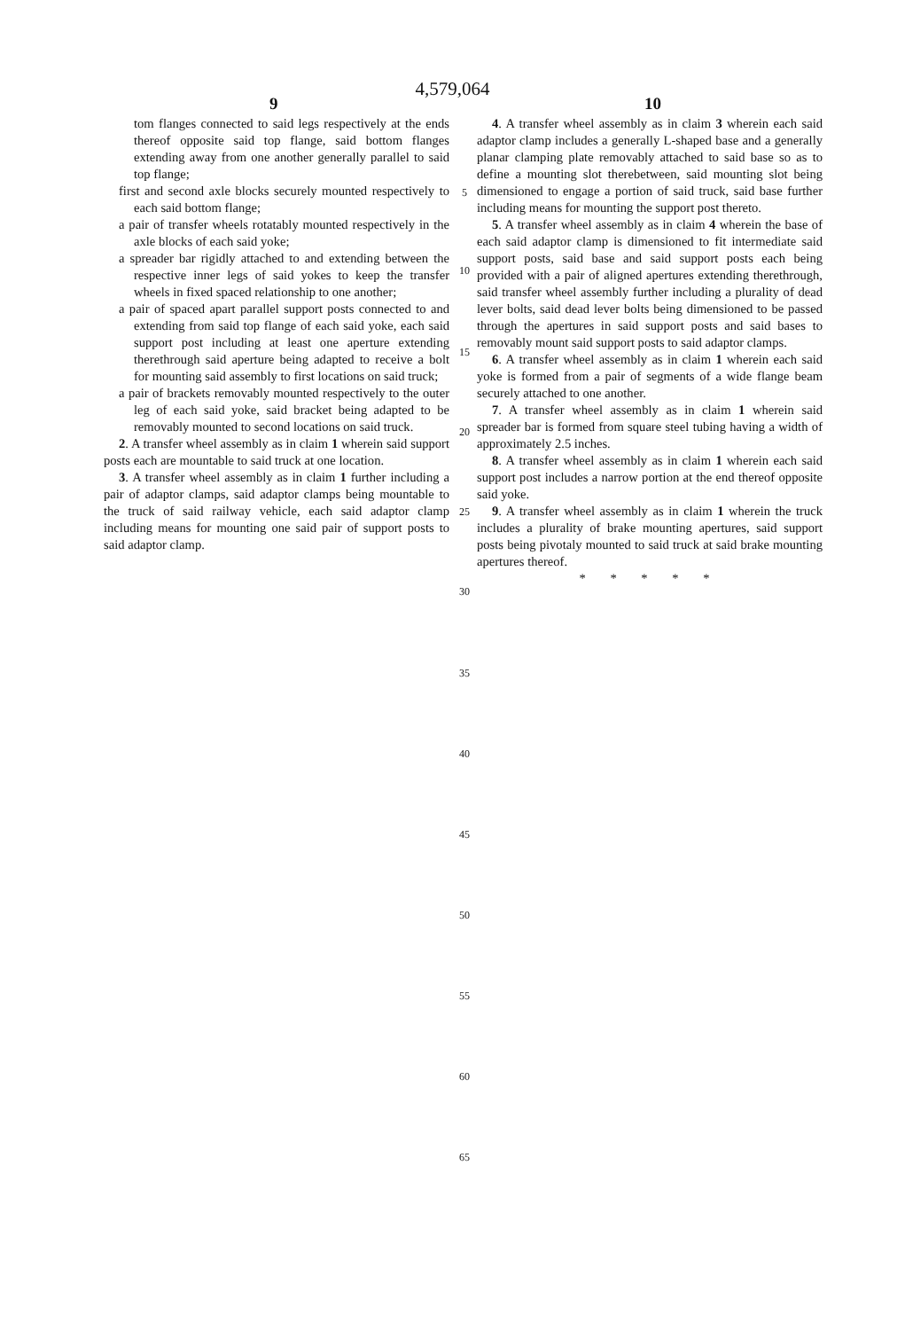4,579,064
9 10
tom flanges connected to said legs respectively at the ends thereof opposite said top flange, said bottom flanges extending away from one another generally parallel to said top flange;
first and second axle blocks securely mounted respectively to each said bottom flange;
a pair of transfer wheels rotatably mounted respectively in the axle blocks of each said yoke;
a spreader bar rigidly attached to and extending between the respective inner legs of said yokes to keep the transfer wheels in fixed spaced relationship to one another;
a pair of spaced apart parallel support posts connected to and extending from said top flange of each said yoke, each said support post including at least one aperture extending therethrough said aperture being adapted to receive a bolt for mounting said assembly to first locations on said truck;
a pair of brackets removably mounted respectively to the outer leg of each said yoke, said bracket being adapted to be removably mounted to second locations on said truck.
2. A transfer wheel assembly as in claim 1 wherein said support posts each are mountable to said truck at one location.
3. A transfer wheel assembly as in claim 1 further including a pair of adaptor clamps, said adaptor clamps being mountable to the truck of said railway vehicle, each said adaptor clamp including means for mounting one said pair of support posts to said adaptor clamp.
5
10
15
20
25
30
35
40
45
50
55
60
65
4. A transfer wheel assembly as in claim 3 wherein each said adaptor clamp includes a generally L-shaped base and a generally planar clamping plate removably attached to said base so as to define a mounting slot therebetween, said mounting slot being dimensioned to engage a portion of said truck, said base further including means for mounting the support post thereto.
5. A transfer wheel assembly as in claim 4 wherein the base of each said adaptor clamp is dimensioned to fit intermediate said support posts, said base and said support posts each being provided with a pair of aligned apertures extending therethrough, said transfer wheel assembly further including a plurality of dead lever bolts, said dead lever bolts being dimensioned to be passed through the apertures in said support posts and said bases to removably mount said support posts to said adaptor clamps.
6. A transfer wheel assembly as in claim 1 wherein each said yoke is formed from a pair of segments of a wide flange beam securely attached to one another.
7. A transfer wheel assembly as in claim 1 wherein said spreader bar is formed from square steel tubing having a width of approximately 2.5 inches.
8. A transfer wheel assembly as in claim 1 wherein each said support post includes a narrow portion at the end thereof opposite said yoke.
9. A transfer wheel assembly as in claim 1 wherein the truck includes a plurality of brake mounting apertures, said support posts being pivotaly mounted to said truck at said brake mounting apertures thereof.
* * * * *